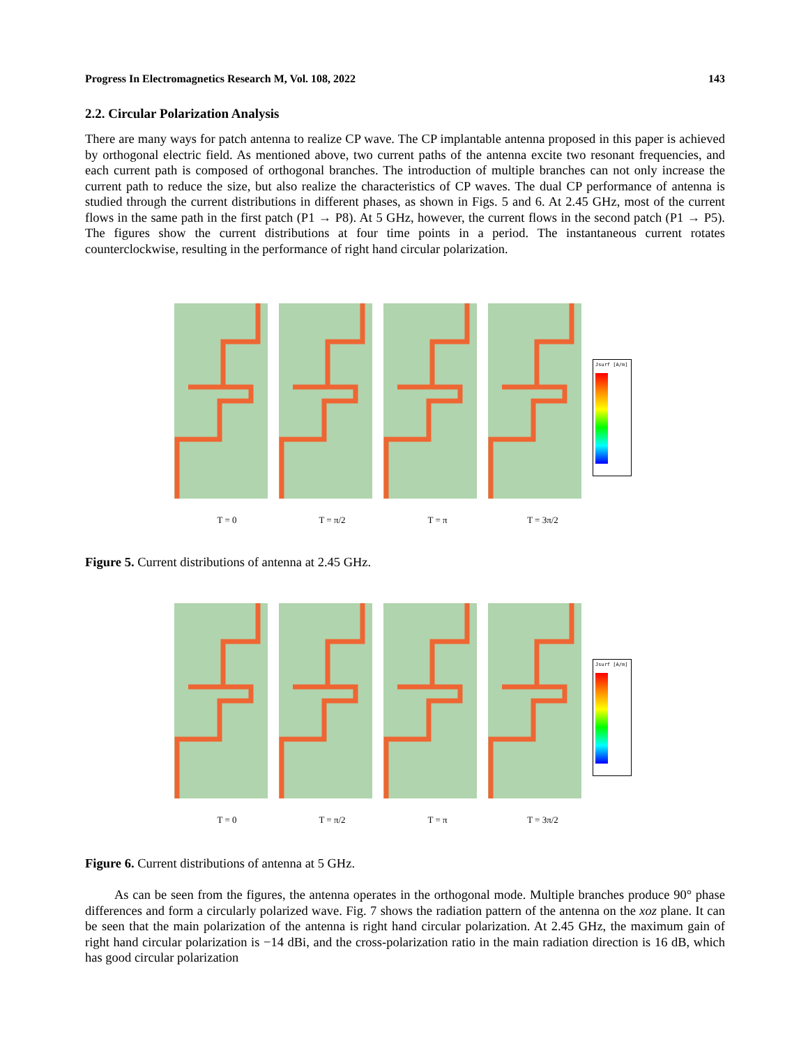Progress In Electromagnetics Research M, Vol. 108, 2022 143
2.2. Circular Polarization Analysis
There are many ways for patch antenna to realize CP wave. The CP implantable antenna proposed in this paper is achieved by orthogonal electric field. As mentioned above, two current paths of the antenna excite two resonant frequencies, and each current path is composed of orthogonal branches. The introduction of multiple branches can not only increase the current path to reduce the size, but also realize the characteristics of CP waves. The dual CP performance of antenna is studied through the current distributions in different phases, as shown in Figs. 5 and 6. At 2.45 GHz, most of the current flows in the same path in the first patch (P1 → P8). At 5 GHz, however, the current flows in the second patch (P1 → P5). The figures show the current distributions at four time points in a period. The instantaneous current rotates counterclockwise, resulting in the performance of right hand circular polarization.
Jsurf [A/m]
T = 0 T = π/2 T = π T = 3π/2
Figure 5. Current distributions of antenna at 2.45 GHz.
Jsurf [A/m]
T = 0 T = π/2 T = π T = 3π/2
Figure 6. Current distributions of antenna at 5 GHz.
As can be seen from the figures, the antenna operates in the orthogonal mode. Multiple branches produce 90° phase differences and form a circularly polarized wave. Fig. 7 shows the radiation pattern of the antenna on the xoz plane. It can be seen that the main polarization of the antenna is right hand circular polarization. At 2.45 GHz, the maximum gain of right hand circular polarization is −14 dBi, and the cross-polarization ratio in the main radiation direction is 16 dB, which has good circular polarization